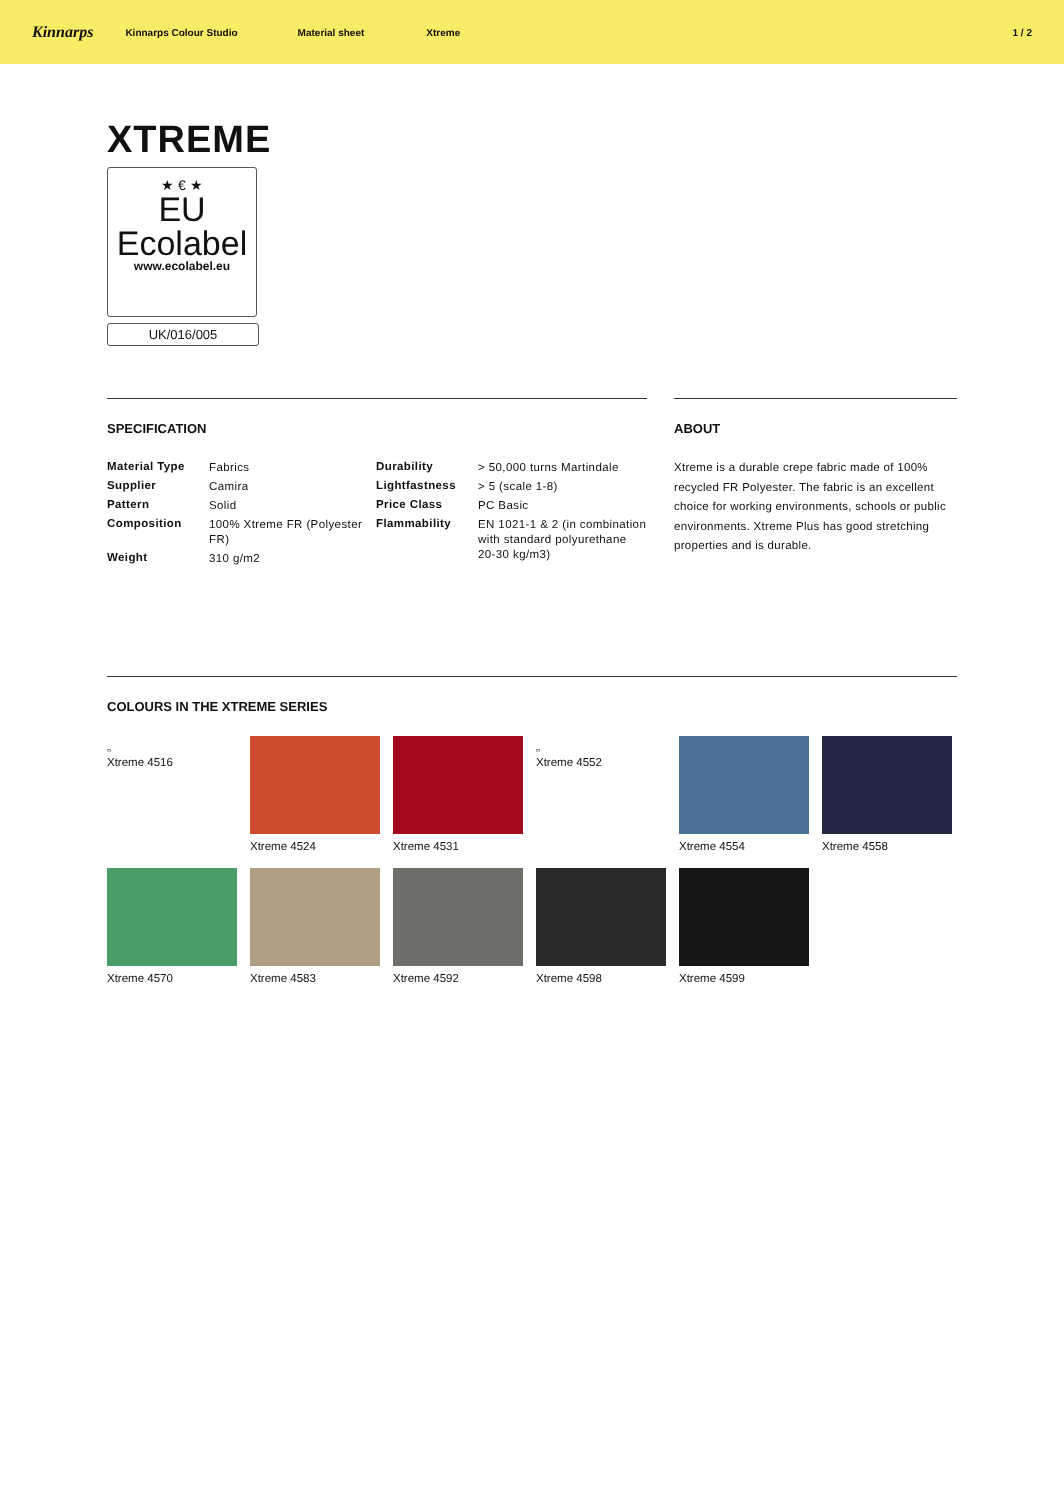Kinnarps Kinnarps Colour Studio Material sheet Xtreme 1 / 2
XTREME
★ € ★
EU
Ecolabel
www.ecolabel.eu
UK/016/005
SPECIFICATION
| Material Type | Fabrics | Durability | > 50,000 turns Martindale |
| Supplier | Camira | Lightfastness | > 5 (scale 1-8) |
| Pattern | Solid | Price Class | PC Basic |
| Composition | 100% Xtreme FR (Polyester FR) | Flammability | EN 1021-1 & 2 (in combination with standard polyurethane 20-30 kg/m3) |
| Weight | 310 g/m2 | | |
ABOUT
Xtreme is a durable crepe fabric made of 100% recycled FR Polyester. The fabric is an excellent choice for working environments, schools or public environments. Xtreme Plus has good stretching properties and is durable.
COLOURS IN THE XTREME SERIES
▫
Xtreme 4516
Xtreme 4524
Xtreme 4531
▫
Xtreme 4552
Xtreme 4554
Xtreme 4558
Xtreme 4570
Xtreme 4583
Xtreme 4592
Xtreme 4598
Xtreme 4599